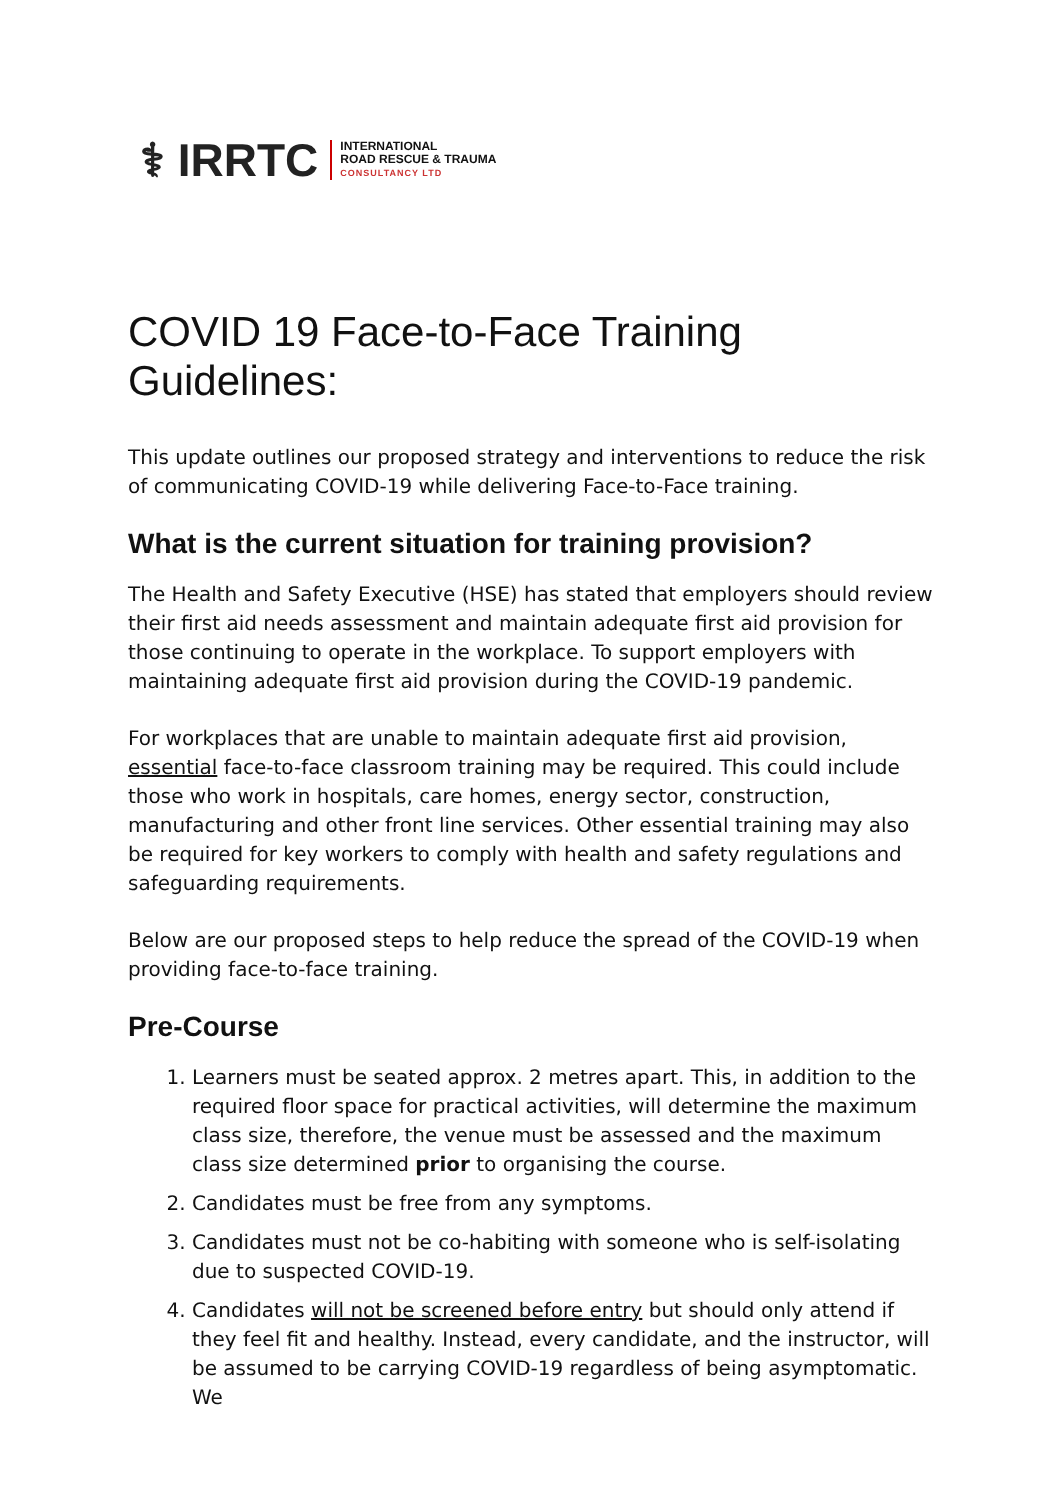⚕ IRRTC
INTERNATIONAL
ROAD RESCUE & TRAUMA
CONSULTANCY LTD
COVID 19 Face-to-Face Training Guidelines:
This update outlines our proposed strategy and interventions to reduce the risk of communicating COVID-19 while delivering Face-to-Face training.
What is the current situation for training provision?
The Health and Safety Executive (HSE) has stated that employers should review their first aid needs assessment and maintain adequate first aid provision for those continuing to operate in the workplace. To support employers with maintaining adequate first aid provision during the COVID-19 pandemic.
For workplaces that are unable to maintain adequate first aid provision, essential face-to-face classroom training may be required. This could include those who work in hospitals, care homes, energy sector, construction, manufacturing and other front line services. Other essential training may also be required for key workers to comply with health and safety regulations and safeguarding requirements.
Below are our proposed steps to help reduce the spread of the COVID-19 when providing face-to-face training.
Pre-Course
1. Learners must be seated approx. 2 metres apart. This, in addition to the required floor space for practical activities, will determine the maximum class size, therefore, the venue must be assessed and the maximum class size determined prior to organising the course.
2. Candidates must be free from any symptoms.
3. Candidates must not be co-habiting with someone who is self-isolating due to suspected COVID-19.
4. Candidates will not be screened before entry but should only attend if they feel fit and healthy. Instead, every candidate, and the instructor, will be assumed to be carrying COVID-19 regardless of being asymptomatic. We